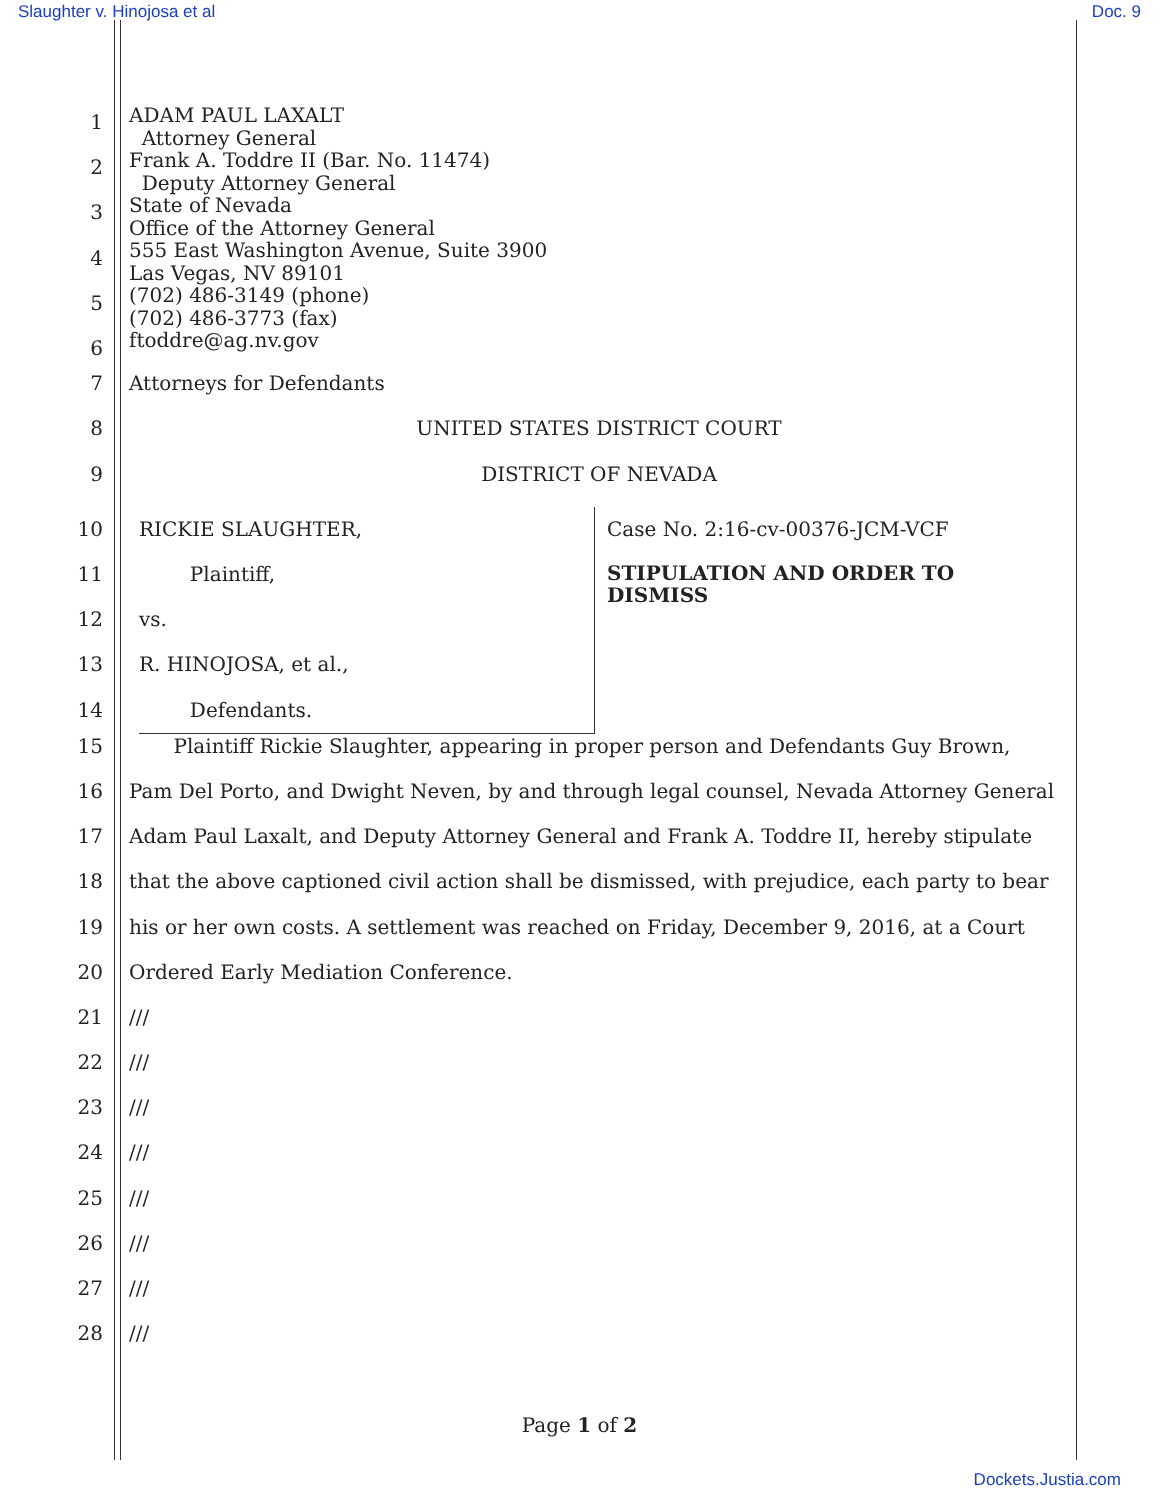Slaughter v. Hinojosa et al Doc. 9
1
2
3
4
5
6
ADAM PAUL LAXALT
Attorney General
Frank A. Toddre II (Bar. No. 11474)
Deputy Attorney General
State of Nevada
Office of the Attorney General
555 East Washington Avenue, Suite 3900
Las Vegas, NV 89101
(702) 486-3149 (phone)
(702) 486-3773 (fax)
ftoddre@ag.nv.gov
7 Attorneys for Defendants
8 UNITED STATES DISTRICT COURT
9 DISTRICT OF NEVADA
10
11
12
13
14
RICKIE SLAUGHTER,
Plaintiff,
vs.
R. HINOJOSA, et al.,
Defendants.
Case No. 2:16-cv-00376-JCM-VCF
STIPULATION AND ORDER TO
DISMISS
15 Plaintiff Rickie Slaughter, appearing in proper person and Defendants Guy Brown,
16 Pam Del Porto, and Dwight Neven, by and through legal counsel, Nevada Attorney General
17 Adam Paul Laxalt, and Deputy Attorney General and Frank A. Toddre II, hereby stipulate
18 that the above captioned civil action shall be dismissed, with prejudice, each party to bear
19 his or her own costs. A settlement was reached on Friday, December 9, 2016, at a Court
20 Ordered Early Mediation Conference.
21 ///
22 ///
23 ///
24 ///
25 ///
26 ///
27 ///
28 ///
Page 1 of 2
Dockets.Justia.com